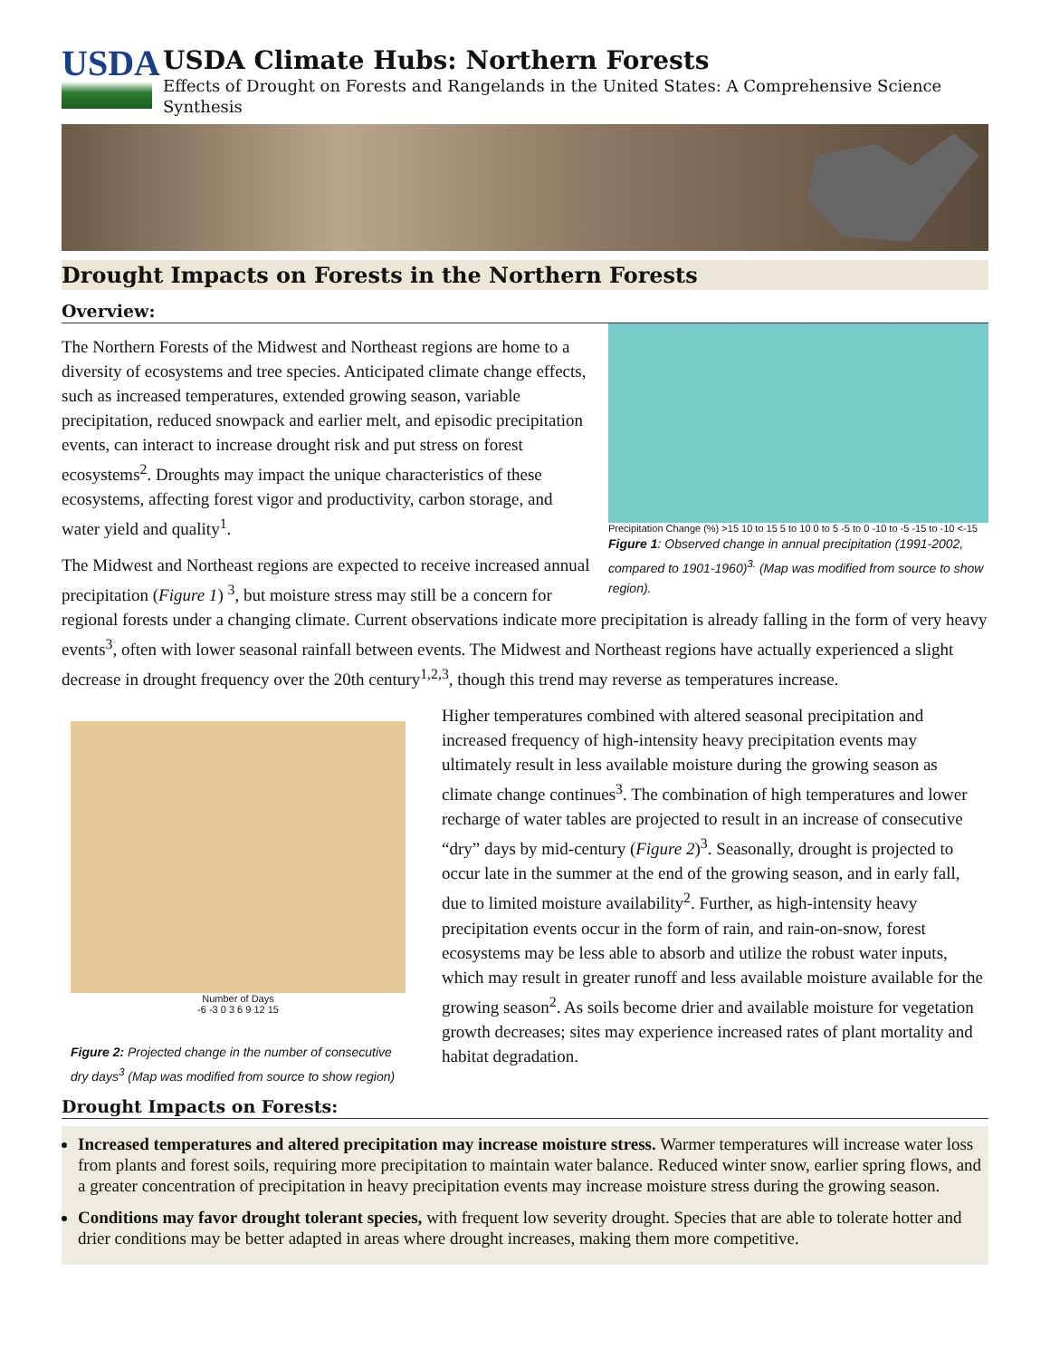USDA
USDA Climate Hubs: Northern Forests
Effects of Drought on Forests and Rangelands in the United States: A Comprehensive Science Synthesis
Drought Impacts on Forests in the Northern Forests
Overview:
Precipitation Change (%) >15 10 to 15 5 to 10 0 to 5 -5 to 0 -10 to -5 -15 to -10 <-15
Figure 1: Observed change in annual precipitation (1991-2002, compared to 1901-1960)<sup>3.</sup> (Map was modified from source to show region).
The Northern Forests of the Midwest and Northeast regions are home to a diversity of ecosystems and tree species. Anticipated climate change effects, such as increased temperatures, extended growing season, variable precipitation, reduced snowpack and earlier melt, and episodic precipitation events, can interact to increase drought risk and put stress on forest ecosystems<sup>2</sup>. Droughts may impact the unique characteristics of these ecosystems, affecting forest vigor and productivity, carbon storage, and water yield and quality<sup>1</sup>.
The Midwest and Northeast regions are expected to receive increased annual precipitation (Figure 1) <sup>3</sup>, but moisture stress may still be a concern for regional forests under a changing climate. Current observations indicate more precipitation is already falling in the form of very heavy events<sup>3</sup>, often with lower seasonal rainfall between events. The Midwest and Northeast regions have actually experienced a slight decrease in drought frequency over the 20th century<sup>1,2,3</sup>, though this trend may reverse as temperatures increase.
Number of Days
-6 -3 0 3 6 9 12 15
Figure 2: Projected change in the number of consecutive dry days<sup>3</sup> (Map was modified from source to show region)
Higher temperatures combined with altered seasonal precipitation and increased frequency of high-intensity heavy precipitation events may ultimately result in less available moisture during the growing season as climate change continues<sup>3</sup>. The combination of high temperatures and lower recharge of water tables are projected to result in an increase of consecutive “dry” days by mid-century (Figure 2)<sup>3</sup>. Seasonally, drought is projected to occur late in the summer at the end of the growing season, and in early fall, due to limited moisture availability<sup>2</sup>. Further, as high-intensity heavy precipitation events occur in the form of rain, and rain-on-snow, forest ecosystems may be less able to absorb and utilize the robust water inputs, which may result in greater runoff and less available moisture available for the growing season<sup>2</sup>. As soils become drier and available moisture for vegetation growth decreases; sites may experience increased rates of plant mortality and habitat degradation.
Drought Impacts on Forests:
Increased temperatures and altered precipitation may increase moisture stress. Warmer temperatures will increase water loss from plants and forest soils, requiring more precipitation to maintain water balance. Reduced winter snow, earlier spring flows, and a greater concentration of precipitation in heavy precipitation events may increase moisture stress during the growing season.
Conditions may favor drought tolerant species, with frequent low severity drought. Species that are able to tolerate hotter and drier conditions may be better adapted in areas where drought increases, making them more competitive.